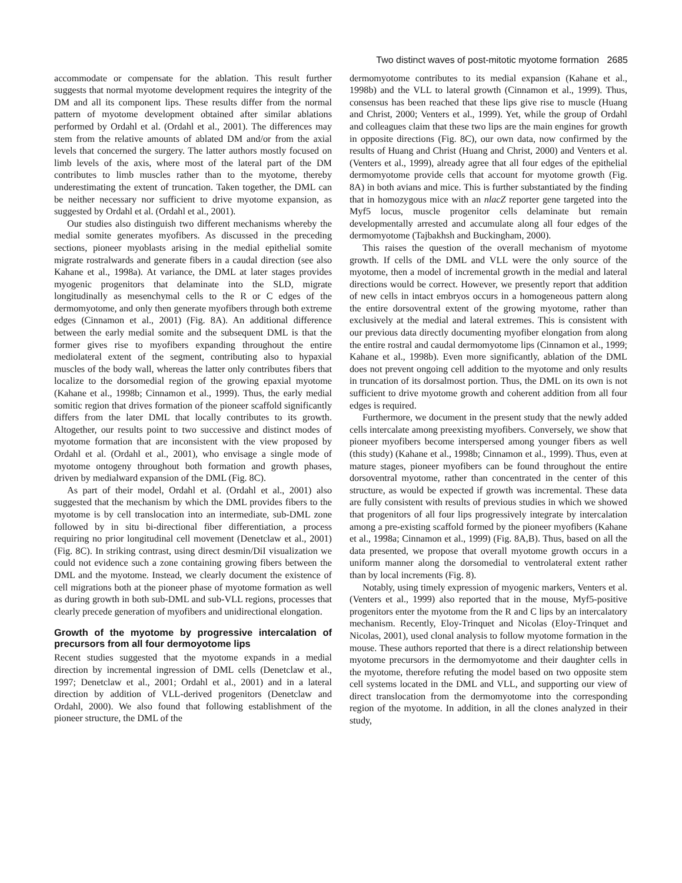Two distinct waves of post-mitotic myotome formation 2685
accommodate or compensate for the ablation. This result further suggests that normal myotome development requires the integrity of the DM and all its component lips. These results differ from the normal pattern of myotome development obtained after similar ablations performed by Ordahl et al. (Ordahl et al., 2001). The differences may stem from the relative amounts of ablated DM and/or from the axial levels that concerned the surgery. The latter authors mostly focused on limb levels of the axis, where most of the lateral part of the DM contributes to limb muscles rather than to the myotome, thereby underestimating the extent of truncation. Taken together, the DML can be neither necessary nor sufficient to drive myotome expansion, as suggested by Ordahl et al. (Ordahl et al., 2001).
Our studies also distinguish two different mechanisms whereby the medial somite generates myofibers. As discussed in the preceding sections, pioneer myoblasts arising in the medial epithelial somite migrate rostralwards and generate fibers in a caudal direction (see also Kahane et al., 1998a). At variance, the DML at later stages provides myogenic progenitors that delaminate into the SLD, migrate longitudinally as mesenchymal cells to the R or C edges of the dermomyotome, and only then generate myofibers through both extreme edges (Cinnamon et al., 2001) (Fig. 8A). An additional difference between the early medial somite and the subsequent DML is that the former gives rise to myofibers expanding throughout the entire mediolateral extent of the segment, contributing also to hypaxial muscles of the body wall, whereas the latter only contributes fibers that localize to the dorsomedial region of the growing epaxial myotome (Kahane et al., 1998b; Cinnamon et al., 1999). Thus, the early medial somitic region that drives formation of the pioneer scaffold significantly differs from the later DML that locally contributes to its growth. Altogether, our results point to two successive and distinct modes of myotome formation that are inconsistent with the view proposed by Ordahl et al. (Ordahl et al., 2001), who envisage a single mode of myotome ontogeny throughout both formation and growth phases, driven by medialward expansion of the DML (Fig. 8C).
As part of their model, Ordahl et al. (Ordahl et al., 2001) also suggested that the mechanism by which the DML provides fibers to the myotome is by cell translocation into an intermediate, sub-DML zone followed by in situ bi-directional fiber differentiation, a process requiring no prior longitudinal cell movement (Denetclaw et al., 2001) (Fig. 8C). In striking contrast, using direct desmin/DiI visualization we could not evidence such a zone containing growing fibers between the DML and the myotome. Instead, we clearly document the existence of cell migrations both at the pioneer phase of myotome formation as well as during growth in both sub-DML and sub-VLL regions, processes that clearly precede generation of myofibers and unidirectional elongation.
Growth of the myotome by progressive intercalation of precursors from all four dermoyotome lips
Recent studies suggested that the myotome expands in a medial direction by incremental ingression of DML cells (Denetclaw et al., 1997; Denetclaw et al., 2001; Ordahl et al., 2001) and in a lateral direction by addition of VLL-derived progenitors (Denetclaw and Ordahl, 2000). We also found that following establishment of the pioneer structure, the DML of the
dermomyotome contributes to its medial expansion (Kahane et al., 1998b) and the VLL to lateral growth (Cinnamon et al., 1999). Thus, consensus has been reached that these lips give rise to muscle (Huang and Christ, 2000; Venters et al., 1999). Yet, while the group of Ordahl and colleagues claim that these two lips are the main engines for growth in opposite directions (Fig. 8C), our own data, now confirmed by the results of Huang and Christ (Huang and Christ, 2000) and Venters et al. (Venters et al., 1999), already agree that all four edges of the epithelial dermomyotome provide cells that account for myotome growth (Fig. 8A) in both avians and mice. This is further substantiated by the finding that in homozygous mice with an nlacZ reporter gene targeted into the Myf5 locus, muscle progenitor cells delaminate but remain developmentally arrested and accumulate along all four edges of the dermomyotome (Tajbakhsh and Buckingham, 2000).
This raises the question of the overall mechanism of myotome growth. If cells of the DML and VLL were the only source of the myotome, then a model of incremental growth in the medial and lateral directions would be correct. However, we presently report that addition of new cells in intact embryos occurs in a homogeneous pattern along the entire dorsoventral extent of the growing myotome, rather than exclusively at the medial and lateral extremes. This is consistent with our previous data directly documenting myofiber elongation from along the entire rostral and caudal dermomyotome lips (Cinnamon et al., 1999; Kahane et al., 1998b). Even more significantly, ablation of the DML does not prevent ongoing cell addition to the myotome and only results in truncation of its dorsalmost portion. Thus, the DML on its own is not sufficient to drive myotome growth and coherent addition from all four edges is required.
Furthermore, we document in the present study that the newly added cells intercalate among preexisting myofibers. Conversely, we show that pioneer myofibers become interspersed among younger fibers as well (this study) (Kahane et al., 1998b; Cinnamon et al., 1999). Thus, even at mature stages, pioneer myofibers can be found throughout the entire dorsoventral myotome, rather than concentrated in the center of this structure, as would be expected if growth was incremental. These data are fully consistent with results of previous studies in which we showed that progenitors of all four lips progressively integrate by intercalation among a pre-existing scaffold formed by the pioneer myofibers (Kahane et al., 1998a; Cinnamon et al., 1999) (Fig. 8A,B). Thus, based on all the data presented, we propose that overall myotome growth occurs in a uniform manner along the dorsomedial to ventrolateral extent rather than by local increments (Fig. 8).
Notably, using timely expression of myogenic markers, Venters et al. (Venters et al., 1999) also reported that in the mouse, Myf5-positive progenitors enter the myotome from the R and C lips by an intercalatory mechanism. Recently, Eloy-Trinquet and Nicolas (Eloy-Trinquet and Nicolas, 2001), used clonal analysis to follow myotome formation in the mouse. These authors reported that there is a direct relationship between myotome precursors in the dermomyotome and their daughter cells in the myotome, therefore refuting the model based on two opposite stem cell systems located in the DML and VLL, and supporting our view of direct translocation from the dermomyotome into the corresponding region of the myotome. In addition, in all the clones analyzed in their study,